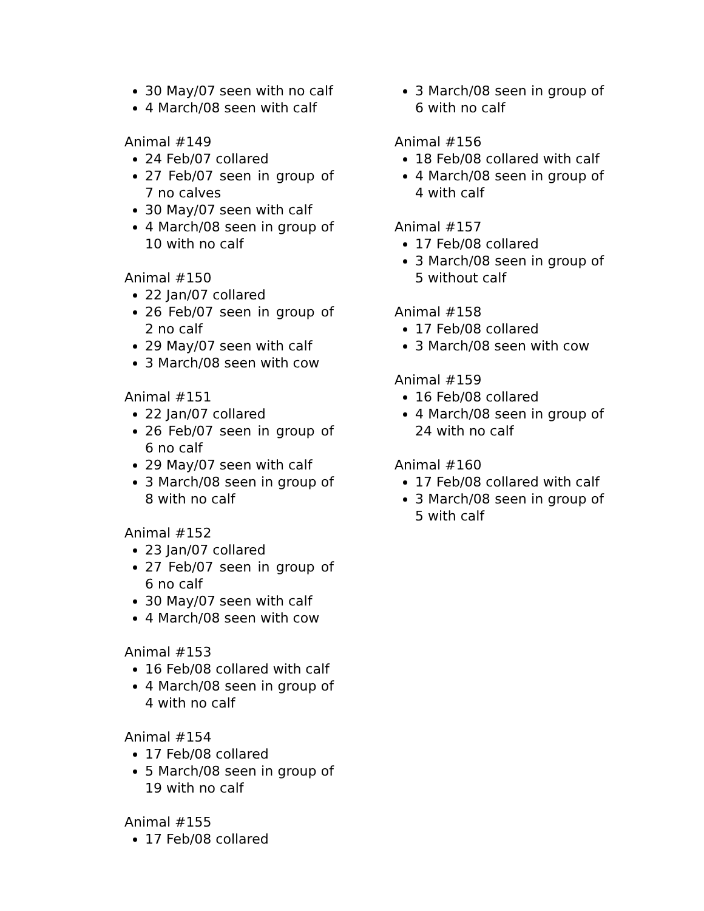30 May/07 seen with no calf
4 March/08 seen with calf
Animal #149
24 Feb/07 collared
27 Feb/07 seen in group of 7 no calves
30 May/07 seen with calf
4 March/08 seen in group of 10 with no calf
Animal #150
22 Jan/07 collared
26 Feb/07 seen in group of 2 no calf
29 May/07 seen with calf
3 March/08 seen with cow
Animal #151
22 Jan/07 collared
26 Feb/07 seen in group of 6 no calf
29 May/07 seen with calf
3 March/08 seen in group of 8 with no calf
Animal #152
23 Jan/07 collared
27 Feb/07 seen in group of 6 no calf
30 May/07 seen with calf
4 March/08 seen with cow
Animal #153
16 Feb/08 collared with calf
4 March/08 seen in group of 4 with no calf
Animal #154
17 Feb/08 collared
5 March/08 seen in group of 19 with no calf
Animal #155
17 Feb/08 collared
3 March/08 seen in group of 6 with no calf
Animal #156
18 Feb/08 collared with calf
4 March/08 seen in group of 4 with calf
Animal #157
17 Feb/08 collared
3 March/08 seen in group of 5 without calf
Animal #158
17 Feb/08 collared
3 March/08 seen with cow
Animal #159
16 Feb/08 collared
4 March/08 seen in group of 24 with no calf
Animal #160
17 Feb/08 collared with calf
3 March/08 seen in group of 5 with calf